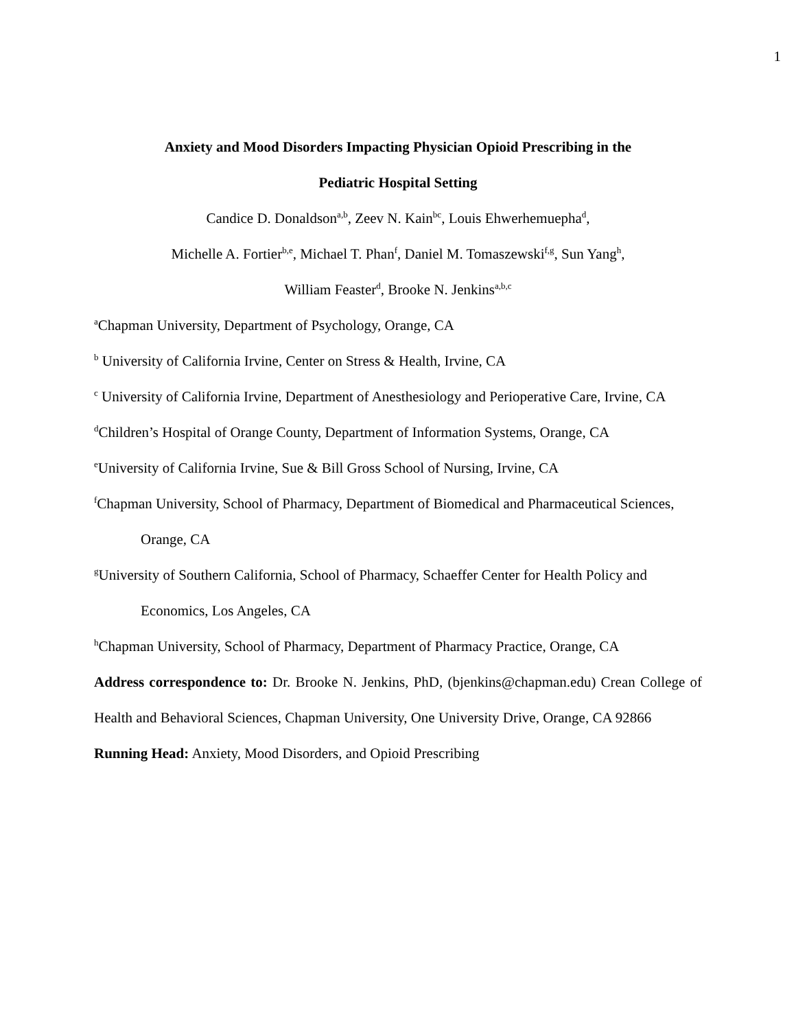1
Anxiety and Mood Disorders Impacting Physician Opioid Prescribing in the
Pediatric Hospital Setting
Candice D. Donaldson<sup>a,b</sup>, Zeev N. Kain<sup>bc</sup>, Louis Ehwerhemuepha<sup>d</sup>,
Michelle A. Fortier<sup>b,e</sup>, Michael T. Phan<sup>f</sup>, Daniel M. Tomaszewski<sup>f,g</sup>, Sun Yang<sup>h</sup>,
William Feaster<sup>d</sup>, Brooke N. Jenkins<sup>a,b,c</sup>
<sup>a</sup> Chapman University, Department of Psychology, Orange, CA
<sup>b</sup> University of California Irvine, Center on Stress & Health, Irvine, CA
<sup>c</sup> University of California Irvine, Department of Anesthesiology and Perioperative Care, Irvine, CA
<sup>d</sup> Children’s Hospital of Orange County, Department of Information Systems, Orange, CA
<sup>e</sup> University of California Irvine, Sue & Bill Gross School of Nursing, Irvine, CA
<sup>f</sup> Chapman University, School of Pharmacy, Department of Biomedical and Pharmaceutical Sciences, Orange, CA
<sup>g</sup> University of Southern California, School of Pharmacy, Schaeffer Center for Health Policy and Economics, Los Angeles, CA
<sup>h</sup> Chapman University, School of Pharmacy, Department of Pharmacy Practice, Orange, CA
Address correspondence to: Dr. Brooke N. Jenkins, PhD, (bjenkins@chapman.edu) Crean College of Health and Behavioral Sciences, Chapman University, One University Drive, Orange, CA 92866
Running Head: Anxiety, Mood Disorders, and Opioid Prescribing